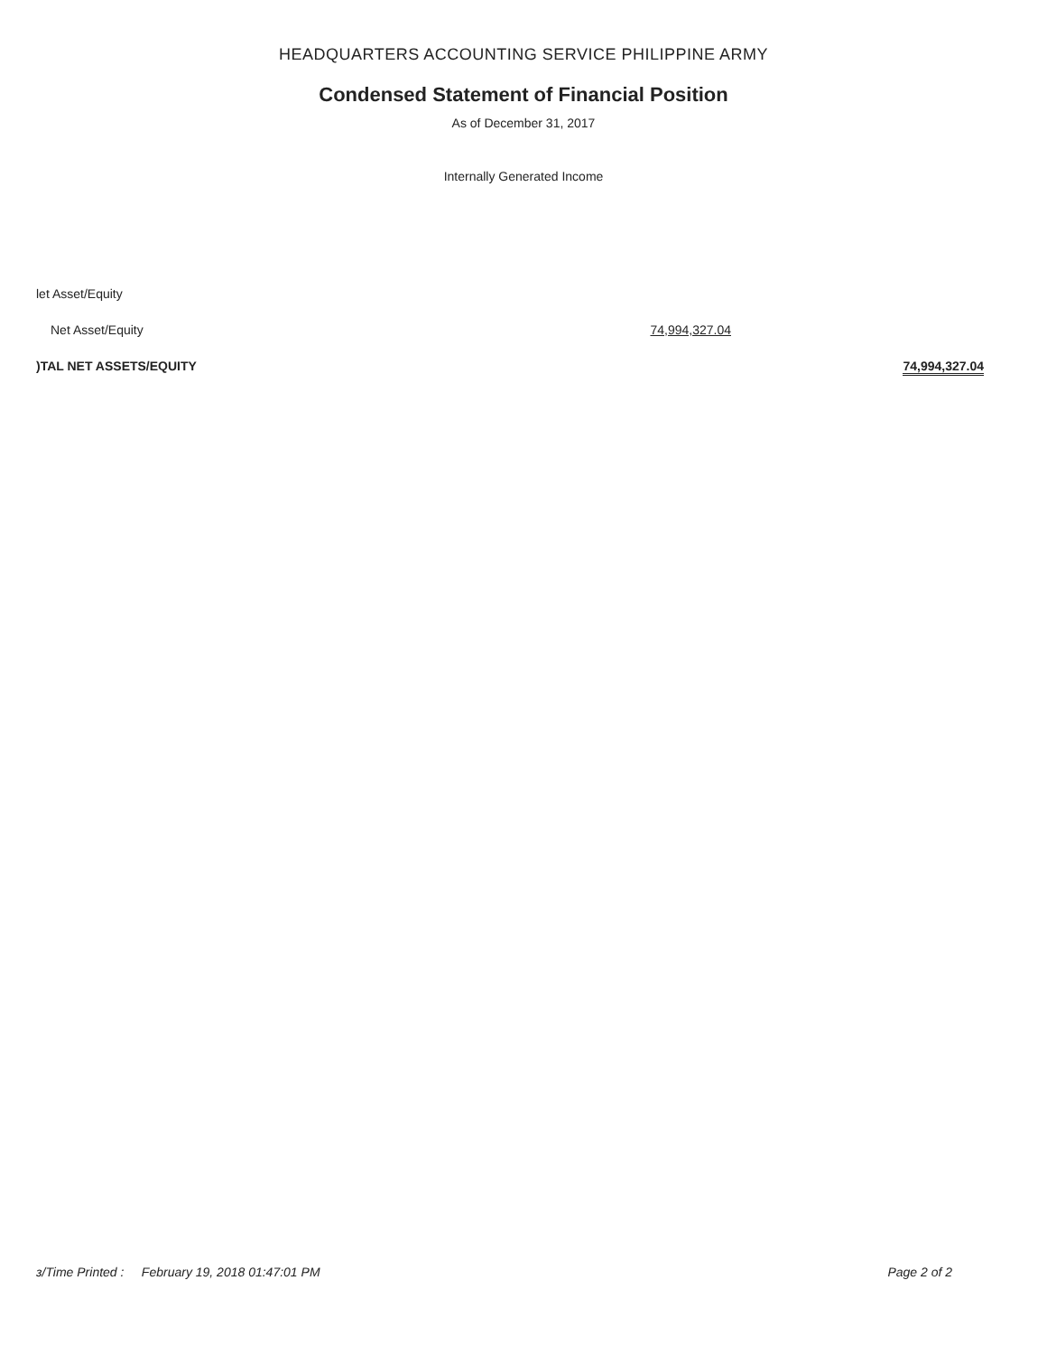HEADQUARTERS ACCOUNTING SERVICE PHILIPPINE ARMY
Condensed Statement of Financial Position
As of December 31, 2017
Internally Generated Income
| let Asset/Equity | | |
| Net Asset/Equity | 74,994,327.04 | |
| )TAL NET ASSETS/EQUITY | | 74,994,327.04 |
ɜ/Time Printed : February 19, 2018 01:47:01 PM Page 2 of 2